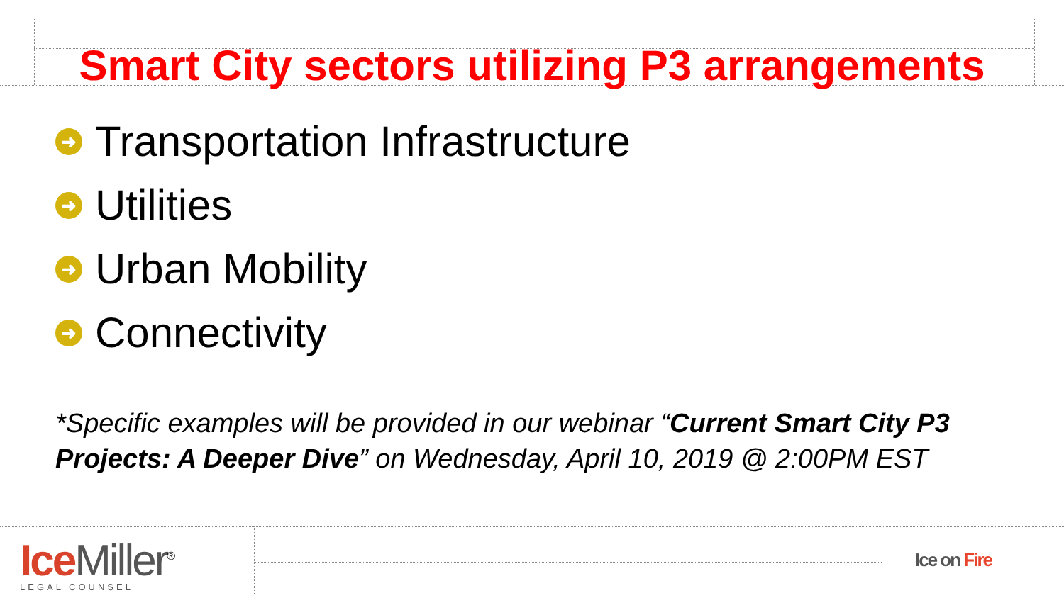Smart City sectors utilizing P3 arrangements
➜ Transportation Infrastructure
➜ Utilities
➜ Urban Mobility
➜ Connectivity
*Specific examples will be provided in our webinar “Current Smart City P3 Projects: A Deeper Dive” on Wednesday, April 10, 2019 @ 2:00PM EST
Ice Miller<sup>®</sup>
LEGAL COUNSEL
Ice on Fire